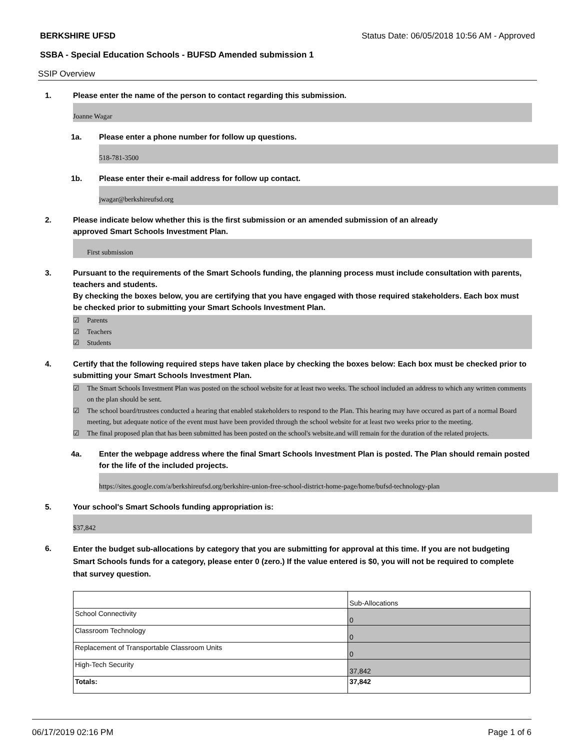BERKSHIRE UFSD Status Date: 06/05/2018 10:56 AM - Approved
SSBA - Special Education Schools - BUFSD Amended submission 1
SSIP Overview
1. Please enter the name of the person to contact regarding this submission.
Joanne Wagar
1a. Please enter a phone number for follow up questions.
518-781-3500
1b. Please enter their e-mail address for follow up contact.
jwagar@berkshireufsd.org
2. Please indicate below whether this is the first submission or an amended submission of an already
approved Smart Schools Investment Plan.
First submission
3. Pursuant to the requirements of the Smart Schools funding, the planning process must include consultation with parents, teachers and students.
By checking the boxes below, you are certifying that you have engaged with those required stakeholders. Each box must be checked prior to submitting your Smart Schools Investment Plan.
☑ Parents
☑ Teachers
☑ Students
4. Certify that the following required steps have taken place by checking the boxes below: Each box must be checked prior to submitting your Smart Schools Investment Plan.
☑ The Smart Schools Investment Plan was posted on the school website for at least two weeks. The school included an address to which any written comments on the plan should be sent.
☑ The school board/trustees conducted a hearing that enabled stakeholders to respond to the Plan. This hearing may have occured as part of a normal Board meeting, but adequate notice of the event must have been provided through the school website for at least two weeks prior to the meeting.
☑ The final proposed plan that has been submitted has been posted on the school's website.and will remain for the duration of the related projects.
4a. Enter the webpage address where the final Smart Schools Investment Plan is posted. The Plan should remain posted for the life of the included projects.
https://sites.google.com/a/berkshireufsd.org/berkshire-union-free-school-district-home-page/home/bufsd-technology-plan
5. Your school's Smart Schools funding appropriation is:
$37,842
6.
Enter the budget sub-allocations by category that you are submitting for approval at this time. If you are not budgeting Smart Schools funds for a category, please enter 0 (zero.) If the value entered is $0, you will not be required to complete that survey question.
| | Sub-Allocations |
| School Connectivity | 0 |
| Classroom Technology | 0 |
| Replacement of Transportable Classroom Units | 0 |
| High-Tech Security | 37,842 |
| Totals: | 37,842 |
06/17/2019 02:16 PM Page 1 of 6